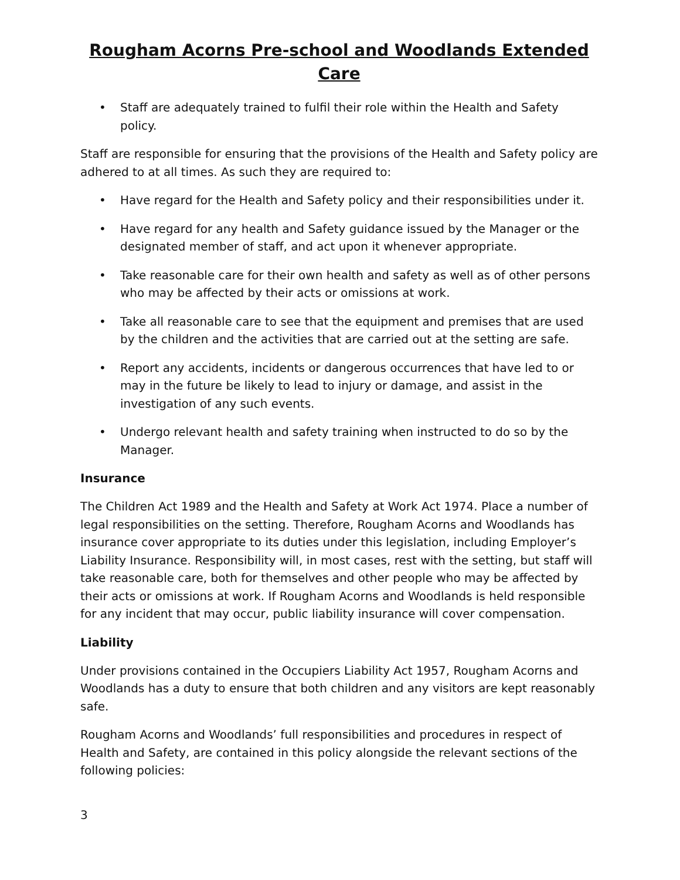Rougham Acorns Pre-school and Woodlands Extended Care
• Staff are adequately trained to fulfil their role within the Health and Safety policy.
Staff are responsible for ensuring that the provisions of the Health and Safety policy are adhered to at all times. As such they are required to:
• Have regard for the Health and Safety policy and their responsibilities under it.
• Have regard for any health and Safety guidance issued by the Manager or the designated member of staff, and act upon it whenever appropriate.
• Take reasonable care for their own health and safety as well as of other persons who may be affected by their acts or omissions at work.
• Take all reasonable care to see that the equipment and premises that are used by the children and the activities that are carried out at the setting are safe.
• Report any accidents, incidents or dangerous occurrences that have led to or may in the future be likely to lead to injury or damage, and assist in the investigation of any such events.
• Undergo relevant health and safety training when instructed to do so by the Manager.
Insurance
The Children Act 1989 and the Health and Safety at Work Act 1974. Place a number of legal responsibilities on the setting. Therefore, Rougham Acorns and Woodlands has insurance cover appropriate to its duties under this legislation, including Employer’s Liability Insurance. Responsibility will, in most cases, rest with the setting, but staff will take reasonable care, both for themselves and other people who may be affected by their acts or omissions at work. If Rougham Acorns and Woodlands is held responsible for any incident that may occur, public liability insurance will cover compensation.
Liability
Under provisions contained in the Occupiers Liability Act 1957, Rougham Acorns and Woodlands has a duty to ensure that both children and any visitors are kept reasonably safe.
Rougham Acorns and Woodlands’ full responsibilities and procedures in respect of Health and Safety, are contained in this policy alongside the relevant sections of the following policies:
3